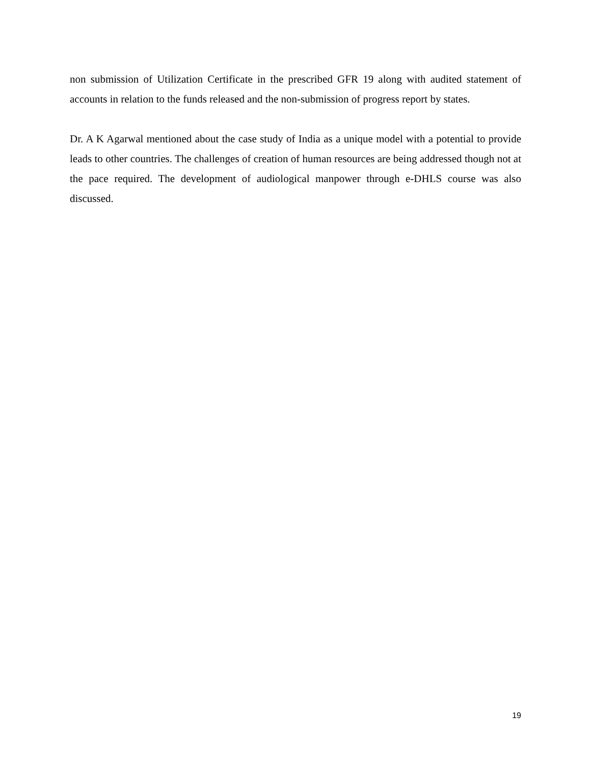non submission of Utilization Certificate in the prescribed GFR 19 along with audited statement of accounts in relation to the funds released and the non-submission of progress report by states.
Dr. A K Agarwal mentioned about the case study of India as a unique model with a potential to provide leads to other countries. The challenges of creation of human resources are being addressed though not at the pace required. The development of audiological manpower through e-DHLS course was also discussed.
19